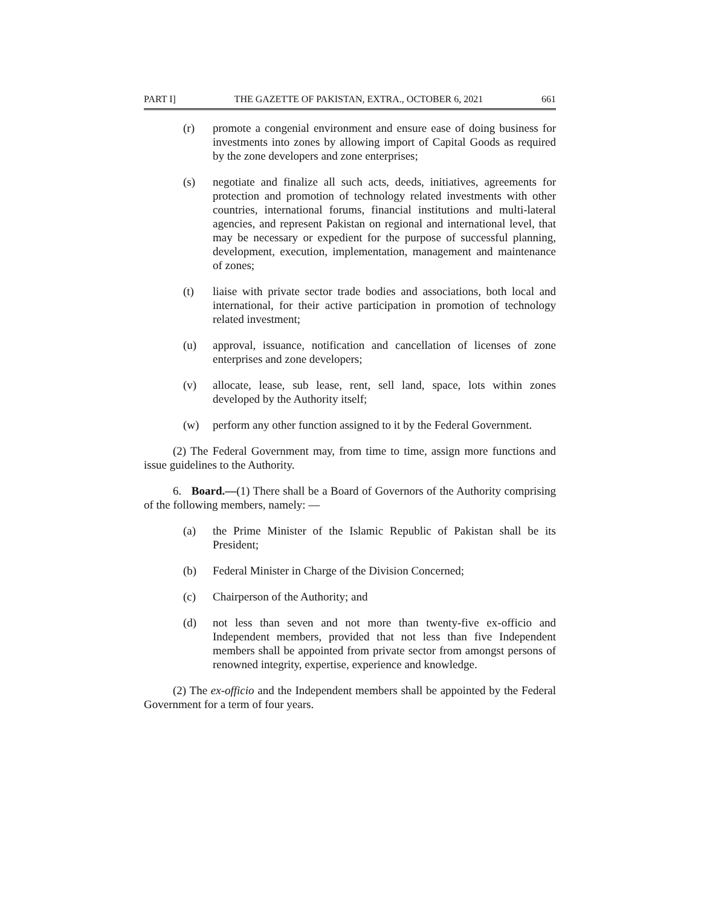PART I] THE GAZETTE OF PAKISTAN, EXTRA., OCTOBER 6, 2021 661
(r) promote a congenial environment and ensure ease of doing business for investments into zones by allowing import of Capital Goods as required by the zone developers and zone enterprises;
(s) negotiate and finalize all such acts, deeds, initiatives, agreements for protection and promotion of technology related investments with other countries, international forums, financial institutions and multi-lateral agencies, and represent Pakistan on regional and international level, that may be necessary or expedient for the purpose of successful planning, development, execution, implementation, management and maintenance of zones;
(t) liaise with private sector trade bodies and associations, both local and international, for their active participation in promotion of technology related investment;
(u) approval, issuance, notification and cancellation of licenses of zone enterprises and zone developers;
(v) allocate, lease, sub lease, rent, sell land, space, lots within zones developed by the Authority itself;
(w) perform any other function assigned to it by the Federal Government.
(2) The Federal Government may, from time to time, assign more functions and issue guidelines to the Authority.
6. Board.—(1) There shall be a Board of Governors of the Authority comprising of the following members, namely: —
(a) the Prime Minister of the Islamic Republic of Pakistan shall be its President;
(b) Federal Minister in Charge of the Division Concerned;
(c) Chairperson of the Authority; and
(d) not less than seven and not more than twenty-five ex-officio and Independent members, provided that not less than five Independent members shall be appointed from private sector from amongst persons of renowned integrity, expertise, experience and knowledge.
(2) The ex-officio and the Independent members shall be appointed by the Federal Government for a term of four years.